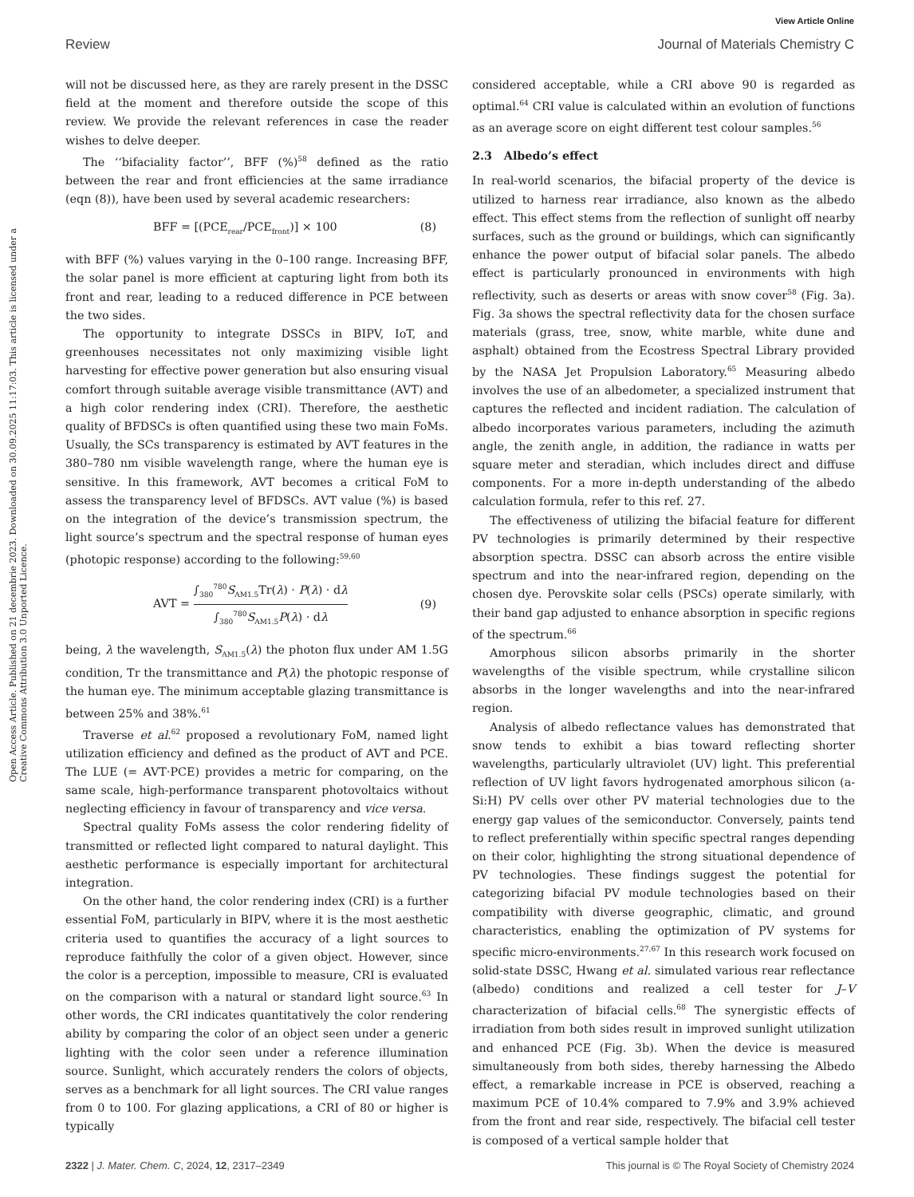View Article Online
Review Journal of Materials Chemistry C
Open Access Article. Published on 21 decembrie 2023. Downloaded on 30.09.2025 11:17:03. This article is licensed under a Creative Commons Attribution 3.0 Unported Licence.
will not be discussed here, as they are rarely present in the DSSC field at the moment and therefore outside the scope of this review. We provide the relevant references in case the reader wishes to delve deeper.
The ‘‘bifaciality factor’’, BFF (%)<sup>58</sup> defined as the ratio between the rear and front efficiencies at the same irradiance (eqn (8)), have been used by several academic researchers:
BFF = [(PCE<sub>rear</sub>/PCE<sub>front</sub>)] × 100 (8)
with BFF (%) values varying in the 0–100 range. Increasing BFF, the solar panel is more efficient at capturing light from both its front and rear, leading to a reduced difference in PCE between the two sides.
The opportunity to integrate DSSCs in BIPV, IoT, and greenhouses necessitates not only maximizing visible light harvesting for effective power generation but also ensuring visual comfort through suitable average visible transmittance (AVT) and a high color rendering index (CRI). Therefore, the aesthetic quality of BFDSCs is often quantified using these two main FoMs. Usually, the SCs transparency is estimated by AVT features in the 380–780 nm visible wavelength range, where the human eye is sensitive. In this framework, AVT becomes a critical FoM to assess the transparency level of BFDSCs. AVT value (%) is based on the integration of the device’s transmission spectrum, the light source’s spectrum and the spectral response of human eyes (photopic response) according to the following:<sup>59,60</sup>
AVT = ∫<sub>380</sub><sup>780</sup>S<sub>AM1.5</sub>Tr(λ) · P(λ) · dλ ∫<sub>380</sub><sup>780</sup>S<sub>AM1.5</sub>P(λ) · dλ (9)
being, λ the wavelength, S<sub>AM1.5</sub>(λ) the photon flux under AM 1.5G condition, Tr the transmittance and P(λ) the photopic response of the human eye. The minimum acceptable glazing transmittance is between 25% and 38%.<sup>61</sup>
Traverse et al.<sup>62</sup> proposed a revolutionary FoM, named light utilization efficiency and defined as the product of AVT and PCE. The LUE (= AVT·PCE) provides a metric for comparing, on the same scale, high-performance transparent photovoltaics without neglecting efficiency in favour of transparency and vice versa.
Spectral quality FoMs assess the color rendering fidelity of transmitted or reflected light compared to natural daylight. This aesthetic performance is especially important for architectural integration.
On the other hand, the color rendering index (CRI) is a further essential FoM, particularly in BIPV, where it is the most aesthetic criteria used to quantifies the accuracy of a light sources to reproduce faithfully the color of a given object. However, since the color is a perception, impossible to measure, CRI is evaluated on the comparison with a natural or standard light source.<sup>63</sup> In other words, the CRI indicates quantitatively the color rendering ability by comparing the color of an object seen under a generic lighting with the color seen under a reference illumination source. Sunlight, which accurately renders the colors of objects, serves as a benchmark for all light sources. The CRI value ranges from 0 to 100. For glazing applications, a CRI of 80 or higher is typically
considered acceptable, while a CRI above 90 is regarded as optimal.<sup>64</sup> CRI value is calculated within an evolution of functions as an average score on eight different test colour samples.<sup>56</sup>
2.3 Albedo’s effect
In real-world scenarios, the bifacial property of the device is utilized to harness rear irradiance, also known as the albedo effect. This effect stems from the reflection of sunlight off nearby surfaces, such as the ground or buildings, which can significantly enhance the power output of bifacial solar panels. The albedo effect is particularly pronounced in environments with high reflectivity, such as deserts or areas with snow cover<sup>58</sup> (Fig. 3a). Fig. 3a shows the spectral reflectivity data for the chosen surface materials (grass, tree, snow, white marble, white dune and asphalt) obtained from the Ecostress Spectral Library provided by the NASA Jet Propulsion Laboratory.<sup>65</sup> Measuring albedo involves the use of an albedometer, a specialized instrument that captures the reflected and incident radiation. The calculation of albedo incorporates various parameters, including the azimuth angle, the zenith angle, in addition, the radiance in watts per square meter and steradian, which includes direct and diffuse components. For a more in-depth understanding of the albedo calculation formula, refer to this ref. 27.
The effectiveness of utilizing the bifacial feature for different PV technologies is primarily determined by their respective absorption spectra. DSSC can absorb across the entire visible spectrum and into the near-infrared region, depending on the chosen dye. Perovskite solar cells (PSCs) operate similarly, with their band gap adjusted to enhance absorption in specific regions of the spectrum.<sup>66</sup>
Amorphous silicon absorbs primarily in the shorter wavelengths of the visible spectrum, while crystalline silicon absorbs in the longer wavelengths and into the near-infrared region.
Analysis of albedo reflectance values has demonstrated that snow tends to exhibit a bias toward reflecting shorter wavelengths, particularly ultraviolet (UV) light. This preferential reflection of UV light favors hydrogenated amorphous silicon (a-Si:H) PV cells over other PV material technologies due to the energy gap values of the semiconductor. Conversely, paints tend to reflect preferentially within specific spectral ranges depending on their color, highlighting the strong situational dependence of PV technologies. These findings suggest the potential for categorizing bifacial PV module technologies based on their compatibility with diverse geographic, climatic, and ground characteristics, enabling the optimization of PV systems for specific micro-environments.<sup>27,67</sup> In this research work focused on solid-state DSSC, Hwang et al. simulated various rear reflectance (albedo) conditions and realized a cell tester for J–V characterization of bifacial cells.<sup>68</sup> The synergistic effects of irradiation from both sides result in improved sunlight utilization and enhanced PCE (Fig. 3b). When the device is measured simultaneously from both sides, thereby harnessing the Albedo effect, a remarkable increase in PCE is observed, reaching a maximum PCE of 10.4% compared to 7.9% and 3.9% achieved from the front and rear side, respectively. The bifacial cell tester is composed of a vertical sample holder that
2322 | J. Mater. Chem. C, 2024, 12, 2317–2349 This journal is © The Royal Society of Chemistry 2024